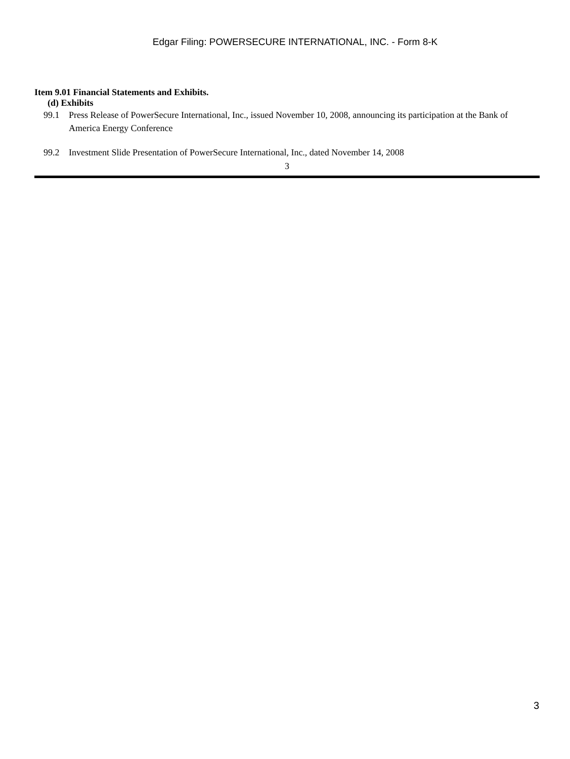Edgar Filing: POWERSECURE INTERNATIONAL, INC. - Form 8-K
Item 9.01 Financial Statements and Exhibits.
(d) Exhibits
99.1 Press Release of PowerSecure International, Inc., issued November 10, 2008, announcing its participation at the Bank of America Energy Conference
99.2 Investment Slide Presentation of PowerSecure International, Inc., dated November 14, 2008
3
3